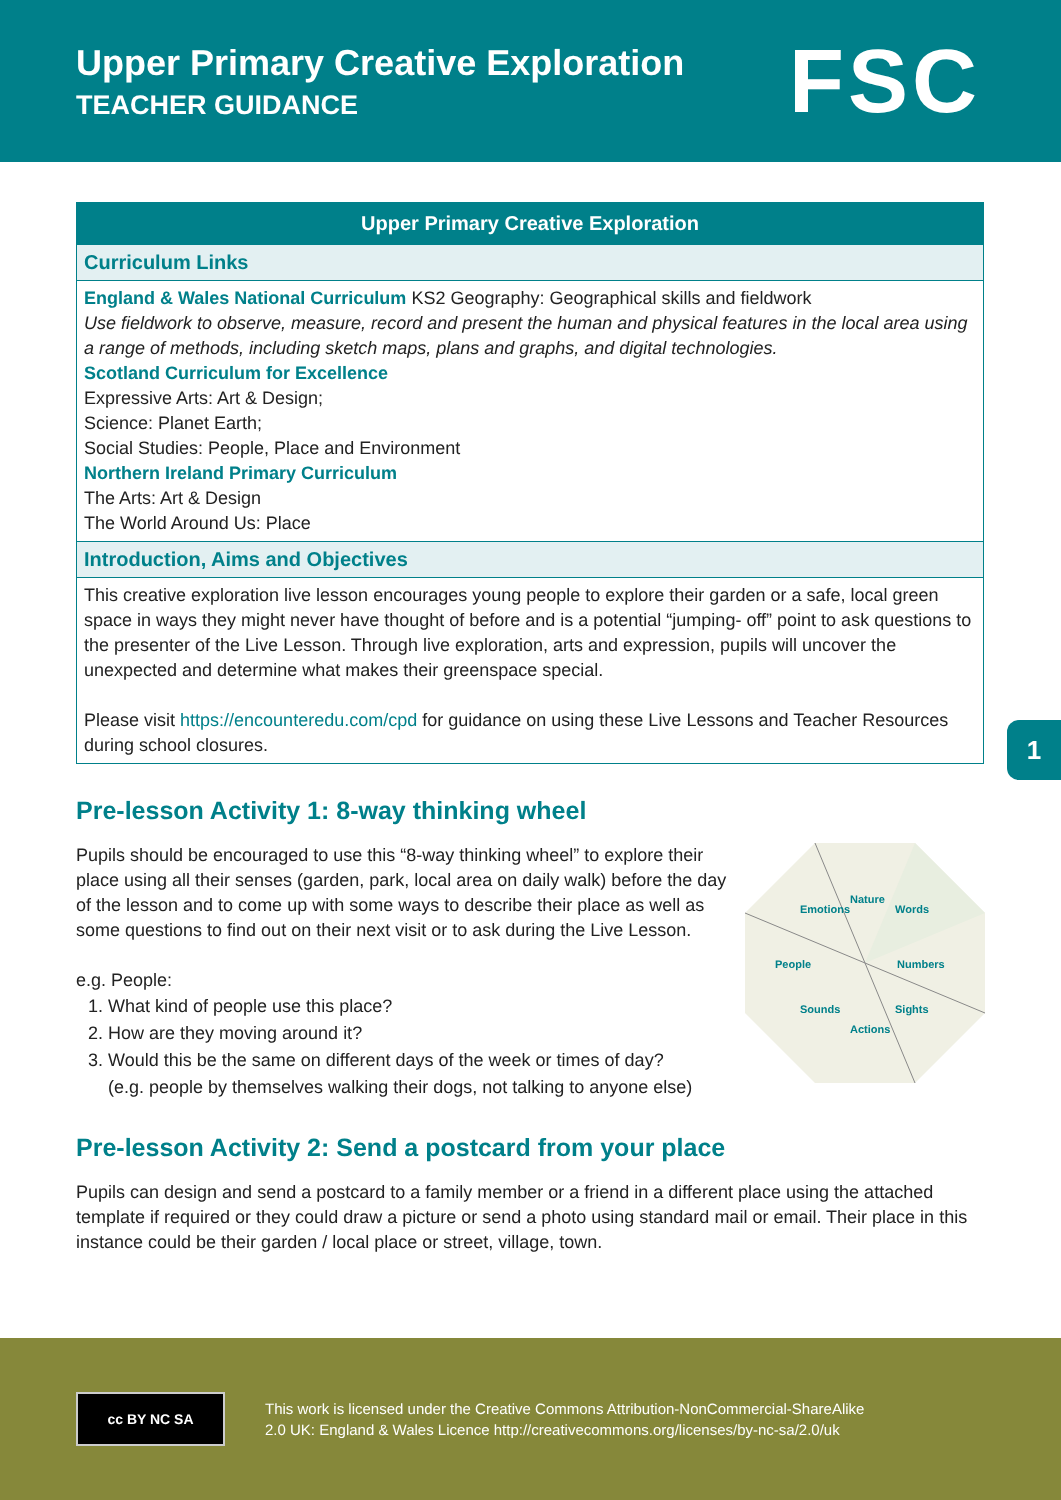Upper Primary Creative Exploration
TEACHER GUIDANCE
FSC
| Upper Primary Creative Exploration |
| --- |
| Curriculum Links |
| England & Wales National Curriculum KS2 Geography: Geographical skills and fieldwork Use fieldwork to observe, measure, record and present the human and physical features in the local area using a range of methods, including sketch maps, plans and graphs, and digital technologies. Scotland Curriculum for Excellence Expressive Arts: Art & Design; Science: Planet Earth; Social Studies: People, Place and Environment Northern Ireland Primary Curriculum The Arts: Art & Design The World Around Us: Place |
| Introduction, Aims and Objectives |
| This creative exploration live lesson encourages young people to explore their garden or a safe, local green space in ways they might never have thought of before and is a potential “jumping- off” point to ask questions to the presenter of the Live Lesson. Through live exploration, arts and expression, pupils will uncover the unexpected and determine what makes their greenspace special. Please visit https://encounteredu.com/cpd for guidance on using these Live Lessons and Teacher Resources during school closures. |
1
Pre-lesson Activity 1: 8-way thinking wheel
Nature
Words
Numbers
Sights
Actions
Sounds
People
Emotions
Pupils should be encouraged to use this “8-way thinking wheel” to explore their place using all their senses (garden, park, local area on daily walk) before the day of the lesson and to come up with some ways to describe their place as well as some questions to find out on their next visit or to ask during the Live Lesson.
e.g. People:
1. What kind of people use this place?
2. How are they moving around it?
3. Would this be the same on different days of the week or times of day?
(e.g. people by themselves walking their dogs, not talking to anyone else)
Pre-lesson Activity 2: Send a postcard from your place
Pupils can design and send a postcard to a family member or a friend in a different place using the attached template if required or they could draw a picture or send a photo using standard mail or email. Their place in this instance could be their garden / local place or street, village, town.
cc BY NC SA
This work is licensed under the Creative Commons Attribution-NonCommercial-ShareAlike
2.0 UK: England & Wales Licence http://creativecommons.org/licenses/by-nc-sa/2.0/uk